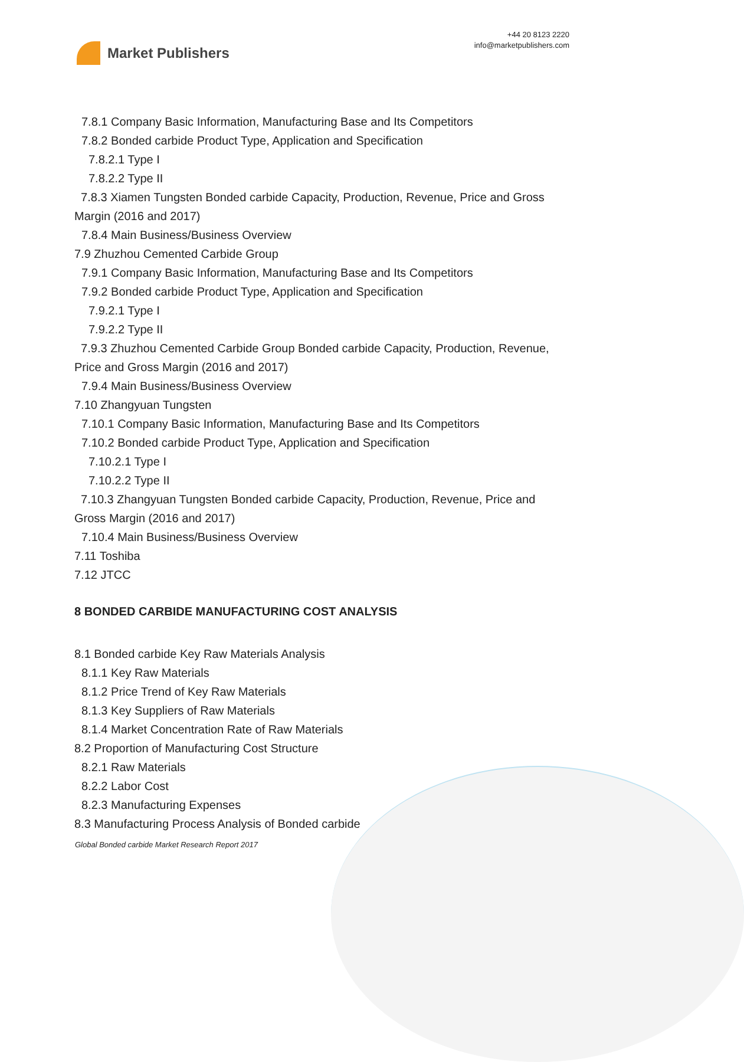Market Publishers
+44 20 8123 2220
info@marketpublishers.com
7.8.1 Company Basic Information, Manufacturing Base and Its Competitors
7.8.2 Bonded carbide Product Type, Application and Specification
7.8.2.1 Type I
7.8.2.2 Type II
7.8.3 Xiamen Tungsten Bonded carbide Capacity, Production, Revenue, Price and Gross Margin (2016 and 2017)
7.8.4 Main Business/Business Overview
7.9 Zhuzhou Cemented Carbide Group
7.9.1 Company Basic Information, Manufacturing Base and Its Competitors
7.9.2 Bonded carbide Product Type, Application and Specification
7.9.2.1 Type I
7.9.2.2 Type II
7.9.3 Zhuzhou Cemented Carbide Group Bonded carbide Capacity, Production, Revenue, Price and Gross Margin (2016 and 2017)
7.9.4 Main Business/Business Overview
7.10 Zhangyuan Tungsten
7.10.1 Company Basic Information, Manufacturing Base and Its Competitors
7.10.2 Bonded carbide Product Type, Application and Specification
7.10.2.1 Type I
7.10.2.2 Type II
7.10.3 Zhangyuan Tungsten Bonded carbide Capacity, Production, Revenue, Price and Gross Margin (2016 and 2017)
7.10.4 Main Business/Business Overview
7.11 Toshiba
7.12 JTCC
8 BONDED CARBIDE MANUFACTURING COST ANALYSIS
8.1 Bonded carbide Key Raw Materials Analysis
8.1.1 Key Raw Materials
8.1.2 Price Trend of Key Raw Materials
8.1.3 Key Suppliers of Raw Materials
8.1.4 Market Concentration Rate of Raw Materials
8.2 Proportion of Manufacturing Cost Structure
8.2.1 Raw Materials
8.2.2 Labor Cost
8.2.3 Manufacturing Expenses
8.3 Manufacturing Process Analysis of Bonded carbide
Global Bonded carbide Market Research Report 2017